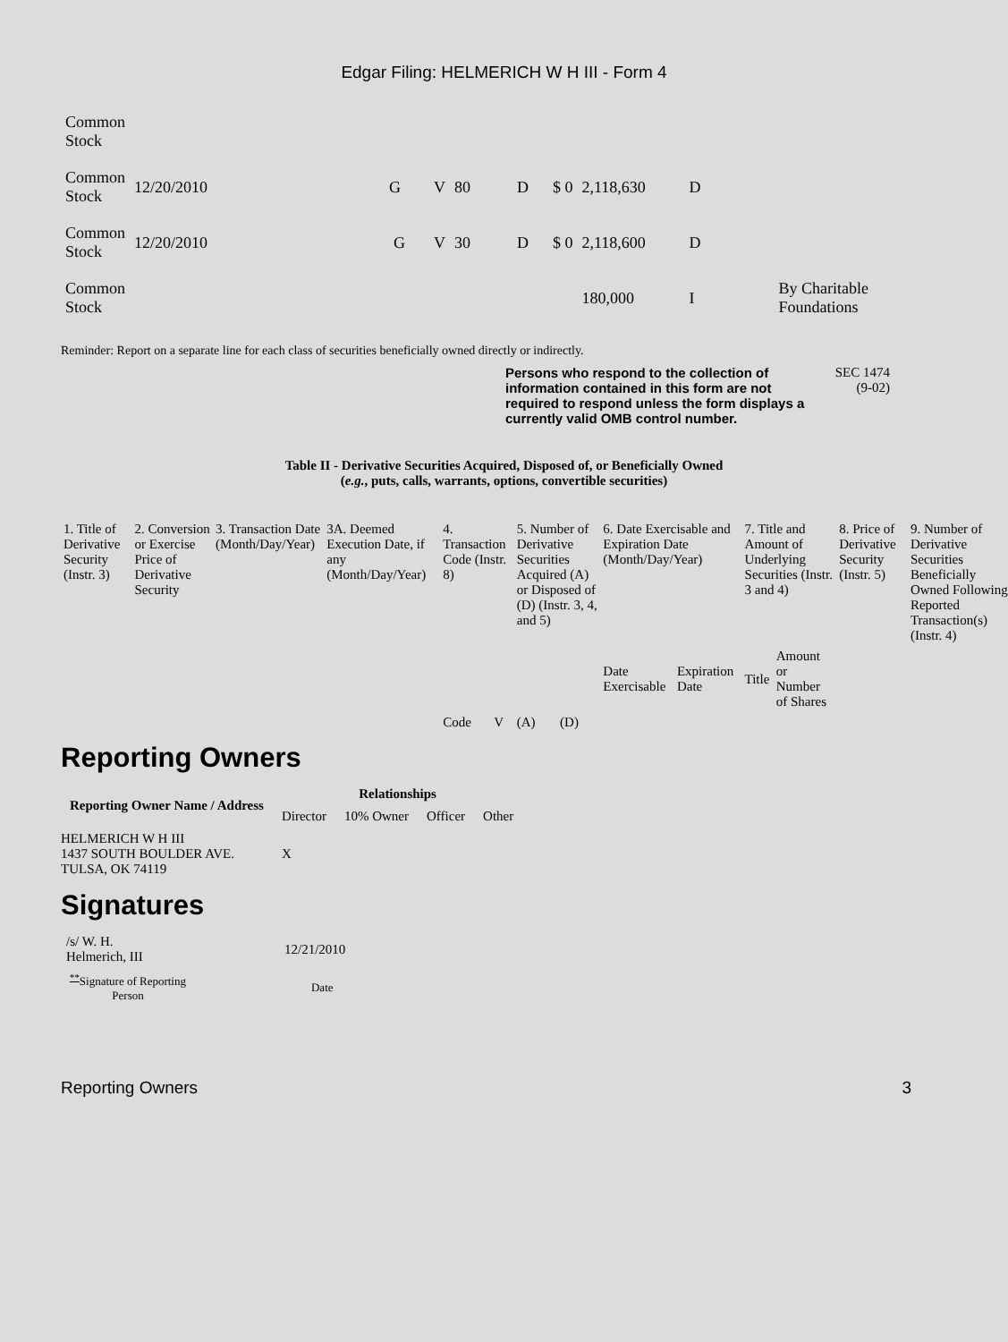Edgar Filing: HELMERICH W H III - Form 4
| Common Stock | | | | | | | | | |
| Common Stock | 12/20/2010 | G | V | 80 | D | $ 0 | 2,118,630 | D | |
| Common Stock | 12/20/2010 | G | V | 30 | D | $ 0 | 2,118,600 | D | |
| Common Stock | | | | | | | 180,000 | I | By Charitable Foundations |
Reminder: Report on a separate line for each class of securities beneficially owned directly or indirectly.
Persons who respond to the collection of information contained in this form are not required to respond unless the form displays a currently valid OMB control number.
SEC 1474
(9-02)
Table II - Derivative Securities Acquired, Disposed of, or Beneficially Owned
(e.g., puts, calls, warrants, options, convertible securities)
| 1. Title of Derivative Security (Instr. 3) | 2. Conversion or Exercise Price of Derivative Security | 3. Transaction Date (Month/Day/Year) | 3A. Deemed Execution Date, if any (Month/Day/Year) | 4. Transaction Code (Instr. 8) | | 5. Number of Derivative Securities Acquired (A) or Disposed of (D) (Instr. 3, 4, and 5) | | 6. Date Exercisable and Expiration Date (Month/Day/Year) | | 7. Title and Amount of Underlying Securities (Instr. 3 and 4) | | 8. Price of Derivative Security (Instr. 5) | 9. Number of Derivative Securities Beneficially Owned Following Reported Transaction(s) (Instr. 4) |
| | | | | | | | | Date Exercisable | Expiration Date | Title | Amount or Number of Shares | | |
| | | | | Code | V | (A) | (D) | | | | | | |
Reporting Owners
| Reporting Owner Name / Address | Relationships | | | |
| --- | --- | --- | --- | --- |
| | Director | 10% Owner | Officer | Other |
| HELMERICH W H III 1437 SOUTH BOULDER AVE. TULSA, OK 74119 | X | | | |
Signatures
| /s/ W. H. Helmerich, III | 12/21/2010 |
| <sup>**</sup> Signature of Reporting Person | Date |
Reporting Owners 3